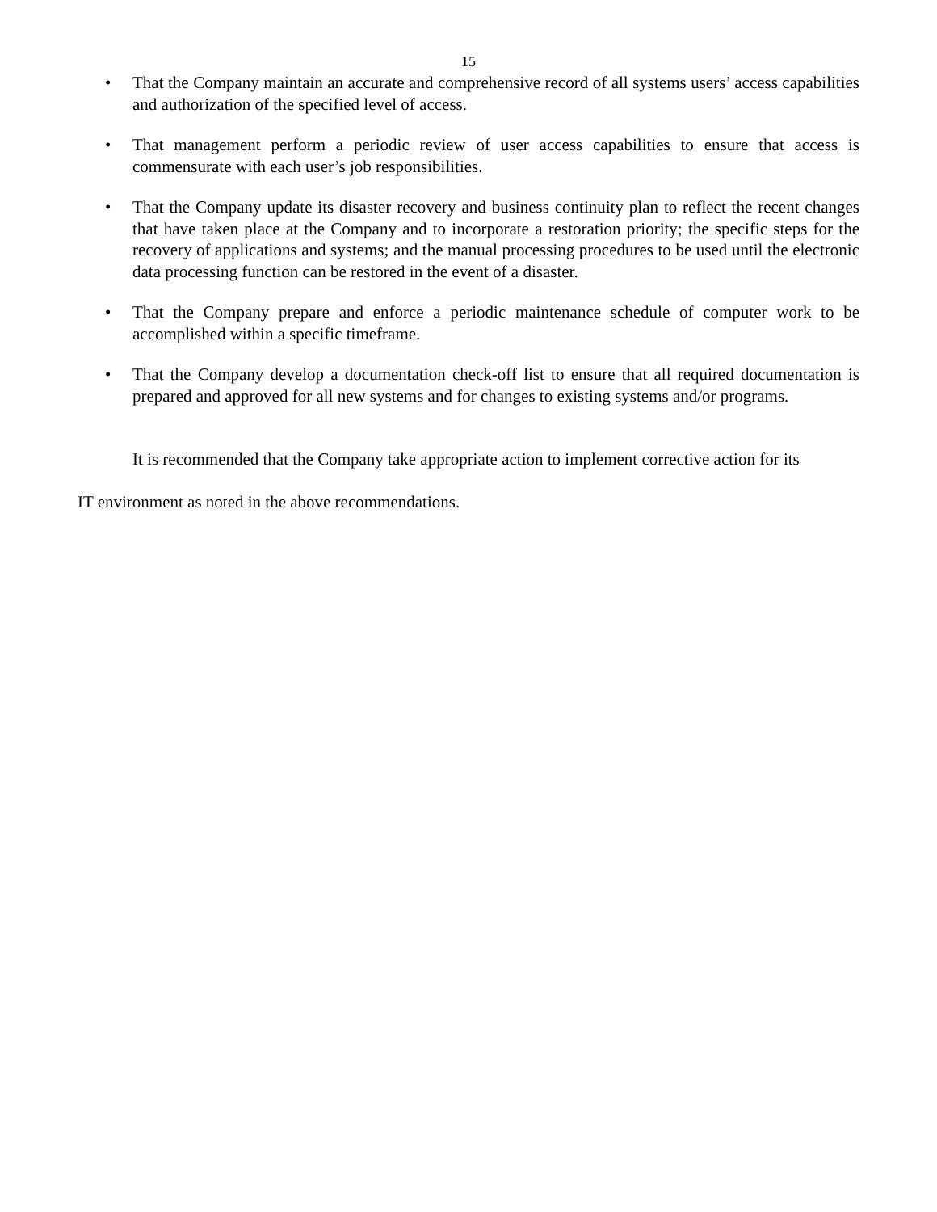15
• That the Company maintain an accurate and comprehensive record of all systems users’ access capabilities and authorization of the specified level of access.
• That management perform a periodic review of user access capabilities to ensure that access is commensurate with each user’s job responsibilities.
• That the Company update its disaster recovery and business continuity plan to reflect the recent changes that have taken place at the Company and to incorporate a restoration priority; the specific steps for the recovery of applications and systems; and the manual processing procedures to be used until the electronic data processing function can be restored in the event of a disaster.
• That the Company prepare and enforce a periodic maintenance schedule of computer work to be accomplished within a specific timeframe.
• That the Company develop a documentation check-off list to ensure that all required documentation is prepared and approved for all new systems and for changes to existing systems and/or programs.
It is recommended that the Company take appropriate action to implement corrective action for its
IT environment as noted in the above recommendations.